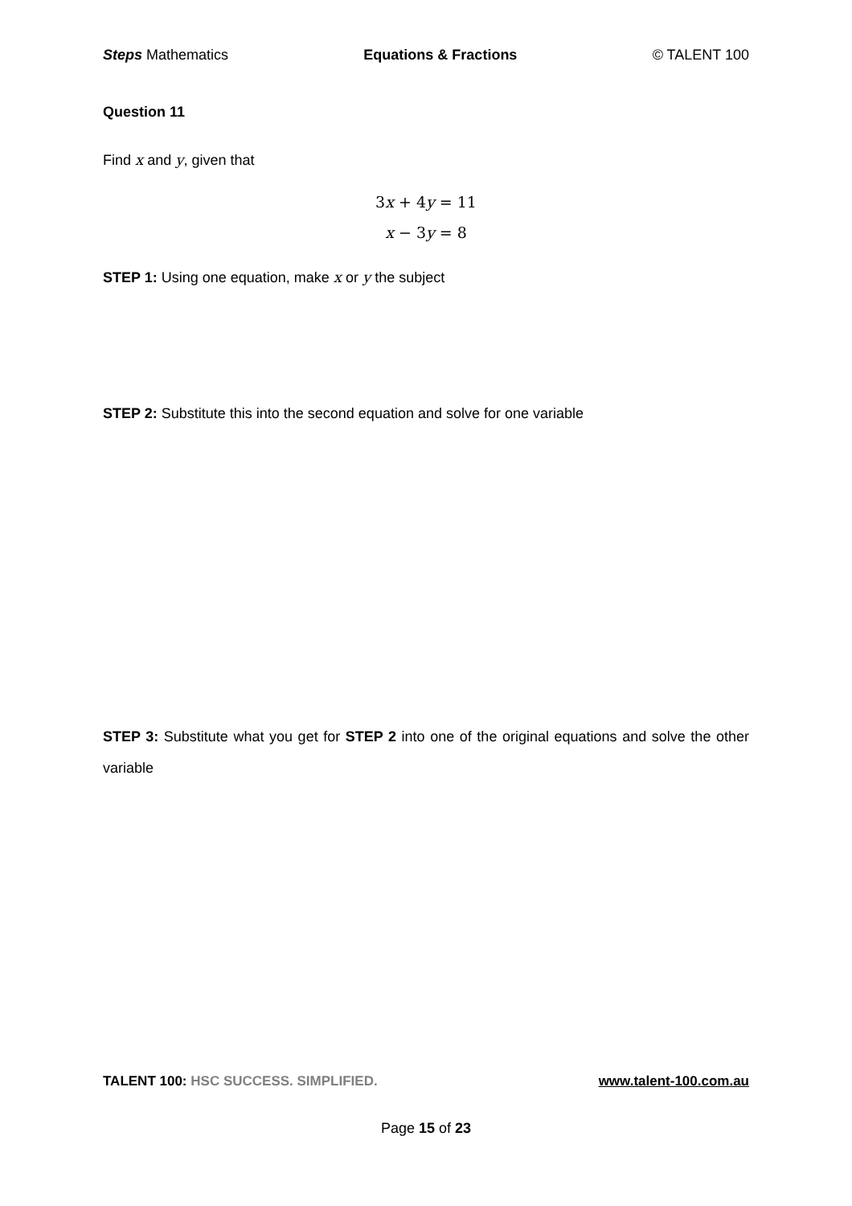Steps Mathematics Equations & Fractions © TALENT 100
Question 11
Find x and y, given that
3x + 4y = 11
x − 3y = 8
STEP 1: Using one equation, make x or y the subject
STEP 2: Substitute this into the second equation and solve for one variable
STEP 3: Substitute what you get for STEP 2 into one of the original equations and solve the other variable
TALENT 100: HSC SUCCESS. SIMPLIFIED. www.talent-100.com.au
Page 15 of 23